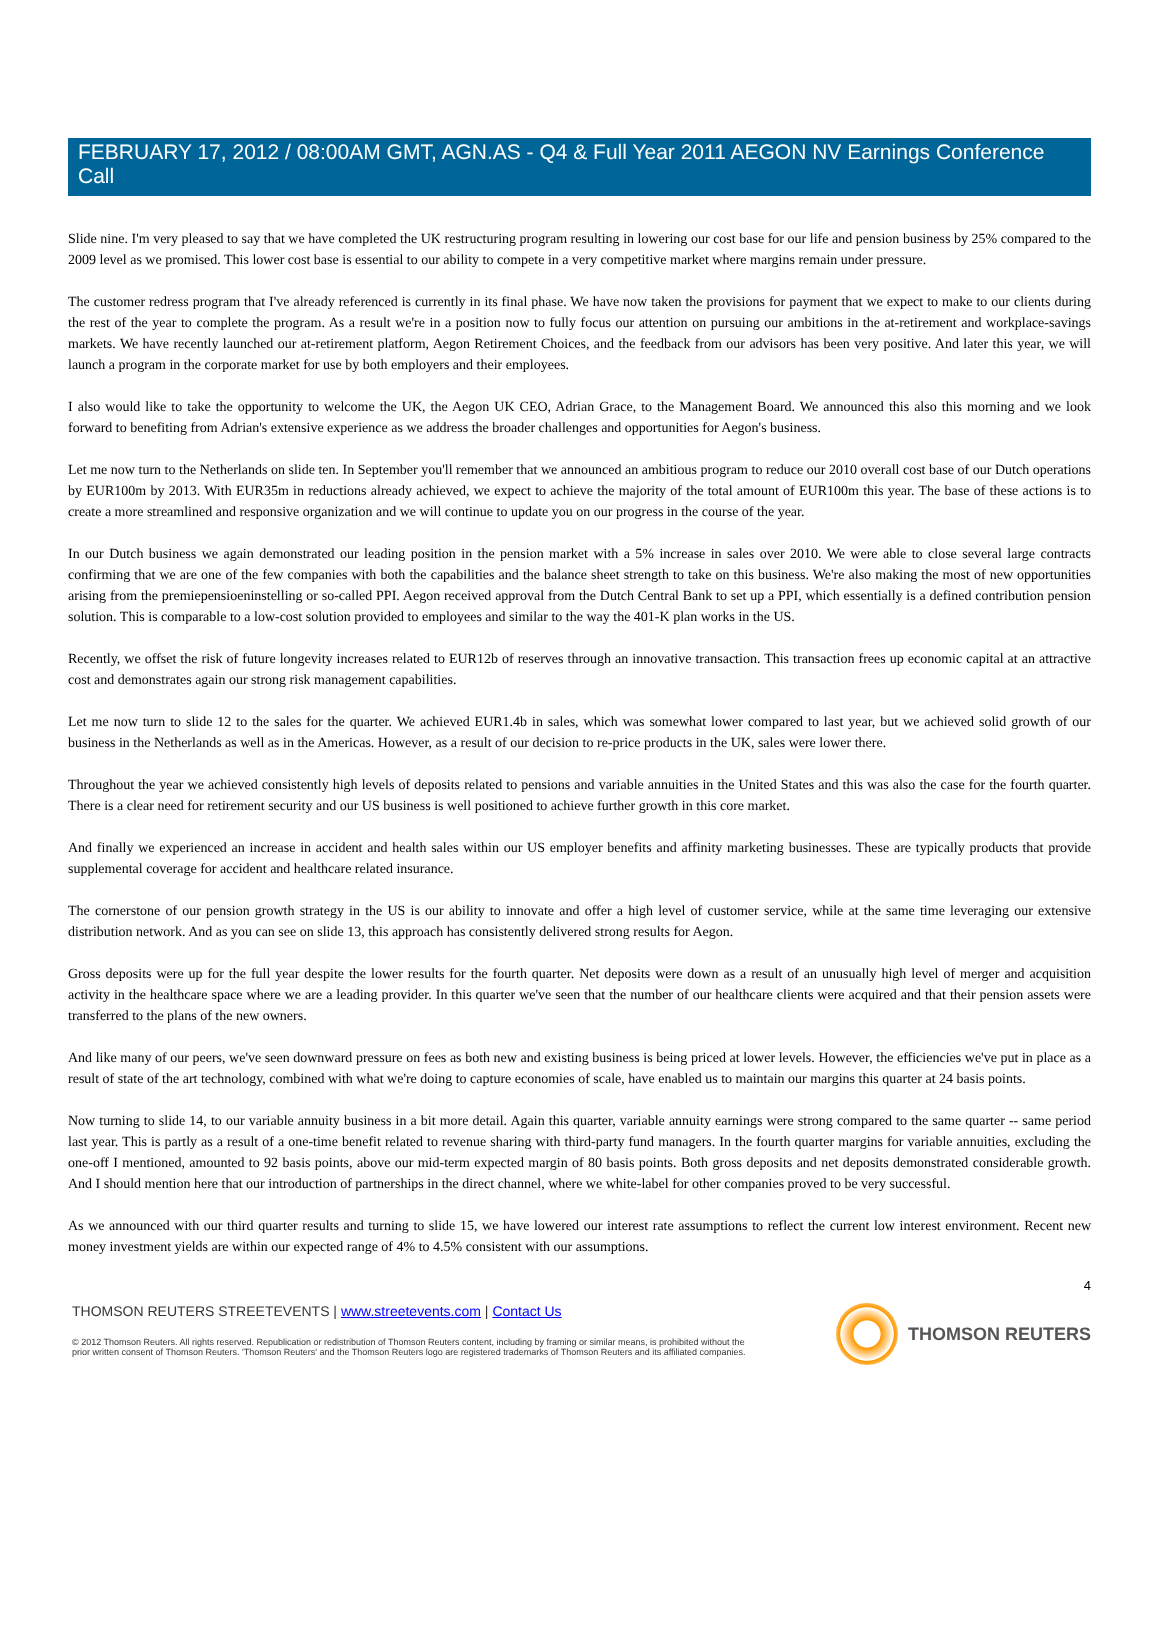FEBRUARY 17, 2012 / 08:00AM GMT, AGN.AS - Q4 & Full Year 2011 AEGON NV Earnings Conference Call
Slide nine. I'm very pleased to say that we have completed the UK restructuring program resulting in lowering our cost base for our life and pension business by 25% compared to the 2009 level as we promised. This lower cost base is essential to our ability to compete in a very competitive market where margins remain under pressure.
The customer redress program that I've already referenced is currently in its final phase. We have now taken the provisions for payment that we expect to make to our clients during the rest of the year to complete the program. As a result we're in a position now to fully focus our attention on pursuing our ambitions in the at-retirement and workplace-savings markets. We have recently launched our at-retirement platform, Aegon Retirement Choices, and the feedback from our advisors has been very positive. And later this year, we will launch a program in the corporate market for use by both employers and their employees.
I also would like to take the opportunity to welcome the UK, the Aegon UK CEO, Adrian Grace, to the Management Board. We announced this also this morning and we look forward to benefiting from Adrian's extensive experience as we address the broader challenges and opportunities for Aegon's business.
Let me now turn to the Netherlands on slide ten. In September you'll remember that we announced an ambitious program to reduce our 2010 overall cost base of our Dutch operations by EUR100m by 2013. With EUR35m in reductions already achieved, we expect to achieve the majority of the total amount of EUR100m this year. The base of these actions is to create a more streamlined and responsive organization and we will continue to update you on our progress in the course of the year.
In our Dutch business we again demonstrated our leading position in the pension market with a 5% increase in sales over 2010. We were able to close several large contracts confirming that we are one of the few companies with both the capabilities and the balance sheet strength to take on this business. We're also making the most of new opportunities arising from the premiepensioeninstelling or so-called PPI. Aegon received approval from the Dutch Central Bank to set up a PPI, which essentially is a defined contribution pension solution. This is comparable to a low-cost solution provided to employees and similar to the way the 401-K plan works in the US.
Recently, we offset the risk of future longevity increases related to EUR12b of reserves through an innovative transaction. This transaction frees up economic capital at an attractive cost and demonstrates again our strong risk management capabilities.
Let me now turn to slide 12 to the sales for the quarter. We achieved EUR1.4b in sales, which was somewhat lower compared to last year, but we achieved solid growth of our business in the Netherlands as well as in the Americas. However, as a result of our decision to re-price products in the UK, sales were lower there.
Throughout the year we achieved consistently high levels of deposits related to pensions and variable annuities in the United States and this was also the case for the fourth quarter. There is a clear need for retirement security and our US business is well positioned to achieve further growth in this core market.
And finally we experienced an increase in accident and health sales within our US employer benefits and affinity marketing businesses. These are typically products that provide supplemental coverage for accident and healthcare related insurance.
The cornerstone of our pension growth strategy in the US is our ability to innovate and offer a high level of customer service, while at the same time leveraging our extensive distribution network. And as you can see on slide 13, this approach has consistently delivered strong results for Aegon.
Gross deposits were up for the full year despite the lower results for the fourth quarter. Net deposits were down as a result of an unusually high level of merger and acquisition activity in the healthcare space where we are a leading provider. In this quarter we've seen that the number of our healthcare clients were acquired and that their pension assets were transferred to the plans of the new owners.
And like many of our peers, we've seen downward pressure on fees as both new and existing business is being priced at lower levels. However, the efficiencies we've put in place as a result of state of the art technology, combined with what we're doing to capture economies of scale, have enabled us to maintain our margins this quarter at 24 basis points.
Now turning to slide 14, to our variable annuity business in a bit more detail. Again this quarter, variable annuity earnings were strong compared to the same quarter -- same period last year. This is partly as a result of a one-time benefit related to revenue sharing with third-party fund managers. In the fourth quarter margins for variable annuities, excluding the one-off I mentioned, amounted to 92 basis points, above our mid-term expected margin of 80 basis points. Both gross deposits and net deposits demonstrated considerable growth. And I should mention here that our introduction of partnerships in the direct channel, where we white-label for other companies proved to be very successful.
As we announced with our third quarter results and turning to slide 15, we have lowered our interest rate assumptions to reflect the current low interest environment. Recent new money investment yields are within our expected range of 4% to 4.5% consistent with our assumptions.
4
THOMSON REUTERS STREETEVENTS | www.streetevents.com | Contact Us
© 2012 Thomson Reuters. All rights reserved. Republication or redistribution of Thomson Reuters content, including by framing or similar means, is prohibited without the prior written consent of Thomson Reuters. 'Thomson Reuters' and the Thomson Reuters logo are registered trademarks of Thomson Reuters and its affiliated companies.
THOMSON REUTERS